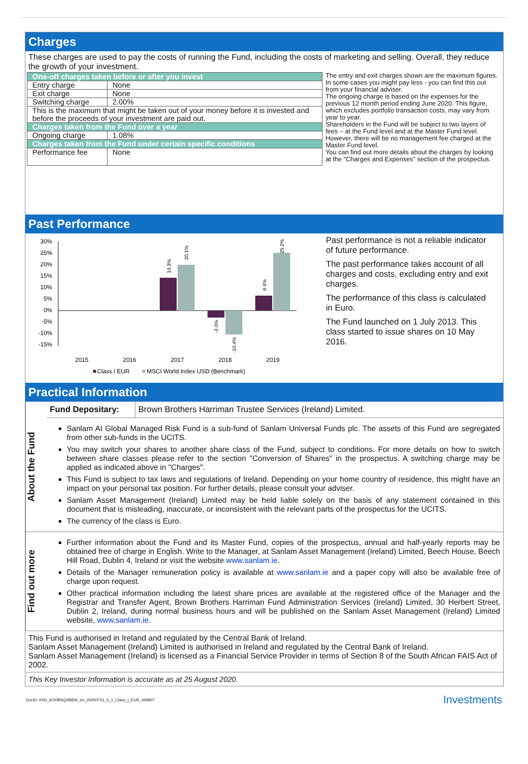Charges
These charges are used to pay the costs of running the Fund, including the costs of marketing and selling. Overall, they reduce the growth of your investment.
| One-off charges taken before or after you invest | |
| Entry charge | None |
| Exit charge | None |
| Switching charge | 2.00% |
| This is the maximum that might be taken out of your money before it is invested and before the proceeds of your investment are paid out. | |
| Charges taken from the Fund over a year | |
| Ongoing charge | 1.08% |
| Charges taken from the Fund under certain specific conditions | |
| Performance fee | None |
The entry and exit charges shown are the maximum figures. In some cases you might pay less - you can find this out from your financial adviser.
The ongoing charge is based on the expenses for the previous 12 month period ending June 2020. This figure, which excludes portfolio transaction costs, may vary from year to year.
Shareholders in the Fund will be subject to two layers of fees – at the Fund level and at the Master Fund level. However, there will be no management fee charged at the Master Fund level.
You can find out more details about the charges by looking at the "Charges and Expenses" section of the prospectus.
Past Performance
30%
25%
20%
15%
10%
5%
0%
-5%
-10%
-15%
14.3%
20.1%
-3.0%
-10.4%
6.4%
25.2%
2015
2016
2017
2018
2019
Class I EUR
MSCI World Index USD (Benchmark)
Past performance is not a reliable indicator of future performance.
The past performance takes account of all charges and costs, excluding entry and exit charges.
The performance of this class is calculated in Euro.
The Fund launched on 1 July 2013. This class started to issue shares on 10 May 2016.
Practical Information
About the Fund
| Fund Depositary: | Brown Brothers Harriman Trustee Services (Ireland) Limited. |
Sanlam AI Global Managed Risk Fund is a sub-fund of Sanlam Universal Funds plc. The assets of this Fund are segregated from other sub-funds in the UCITS.
You may switch your shares to another share class of the Fund, subject to conditions. For more details on how to switch between share classes please refer to the section "Conversion of Shares" in the prospectus. A switching charge may be applied as indicated above in "Charges".
This Fund is subject to tax laws and regulations of Ireland. Depending on your home country of residence, this might have an impact on your personal tax position. For further details, please consult your adviser.
Sanlam Asset Management (Ireland) Limited may be held liable solely on the basis of any statement contained in this document that is misleading, inaccurate, or inconsistent with the relevant parts of the prospectus for the UCITS.
The currency of the class is Euro.
Find out more
Further information about the Fund and its Master Fund, copies of the prospectus, annual and half-yearly reports may be obtained free of charge in English. Write to the Manager, at Sanlam Asset Management (Ireland) Limited, Beech House, Beech Hill Road, Dublin 4, Ireland or visit the website www.sanlam.ie.
Details of the Manager remuneration policy is available at www.sanlam.ie and a paper copy will also be available free of charge upon request.
Other practical information including the latest share prices are available at the registered office of the Manager and the Registrar and Transfer Agent, Brown Brothers Harriman Fund Administration Services (Ireland) Limited, 30 Herbert Street, Dublin 2, Ireland, during normal business hours and will be published on the Sanlam Asset Management (Ireland) Limited website, www.sanlam.ie.
This Fund is authorised in Ireland and regulated by the Central Bank of Ireland.
Sanlam Asset Management (Ireland) Limited is authorised in Ireland and regulated by the Central Bank of Ireland.
Sanlam Asset Management (Ireland) is licensed as a Financial Service Provider in terms of Section 8 of the South African FAIS Act of 2002.
This Key Investor Information is accurate as at 25 August 2020.
DocID: KIID_IE00BSQXB830_en_20200731_6_1_Class_I_EUR_449907 Investments